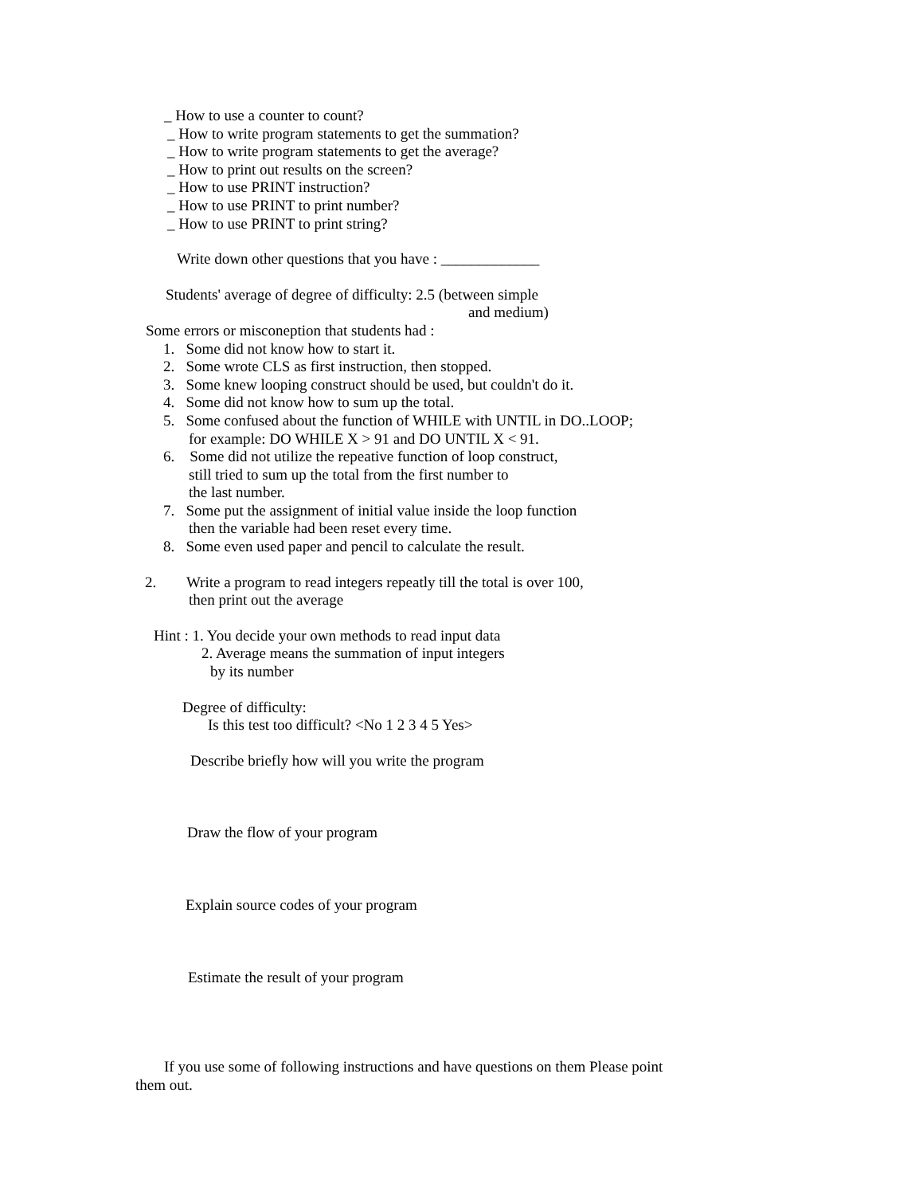_ How to use a counter to count?
_ How to write program statements to get the summation?
_ How to write program statements to get the average?
_ How to print out results on the screen?
_ How to use PRINT instruction?
_ How to use PRINT to print number?
_ How to use PRINT to print string?
Write down other questions that you have : _____________
Students' average of degree of difficulty: 2.5 (between simple
and medium)
Some errors or misconeption that students had :
1. Some did not know how to start it.
2. Some wrote CLS as first instruction, then stopped.
3. Some knew looping construct should be used, but couldn't do it.
4. Some did not know how to sum up the total.
5. Some confused about the function of WHILE with UNTIL in DO..LOOP;
for example: DO WHILE X > 91 and DO UNTIL X < 91.
6. Some did not utilize the repeative function of loop construct,
still tried to sum up the total from the first number to
the last number.
7. Some put the assignment of initial value inside the loop function
then the variable had been reset every time.
8. Some even used paper and pencil to calculate the result.
2. Write a program to read integers repeatly till the total is over 100,
then print out the average
Hint : 1. You decide your own methods to read input data
2. Average means the summation of input integers
by its number
Degree of difficulty:
Is this test too difficult? <No 1 2 3 4 5 Yes>
Describe briefly how will you write the program
Draw the flow of your program
Explain source codes of your program
Estimate the result of your program
If you use some of following instructions and have questions on them Please point
them out.